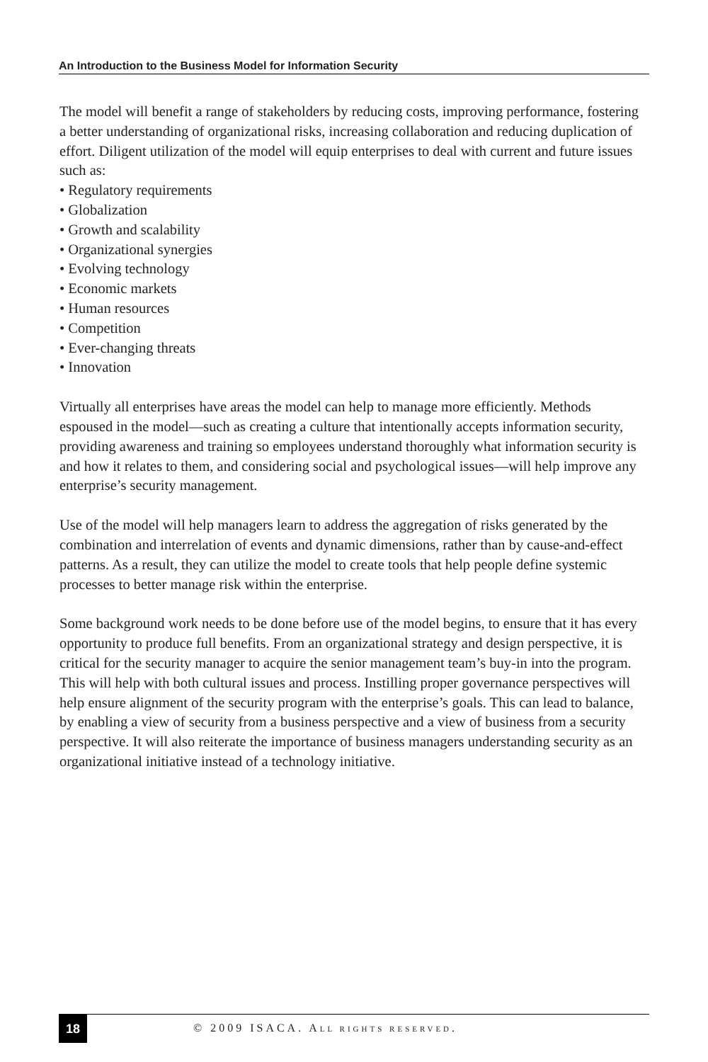An Introduction to the Business Model for Information Security
The model will benefit a range of stakeholders by reducing costs, improving performance, fostering a better understanding of organizational risks, increasing collaboration and reducing duplication of effort. Diligent utilization of the model will equip enterprises to deal with current and future issues such as:
• Regulatory requirements
• Globalization
• Growth and scalability
• Organizational synergies
• Evolving technology
• Economic markets
• Human resources
• Competition
• Ever-changing threats
• Innovation
Virtually all enterprises have areas the model can help to manage more efficiently. Methods espoused in the model—such as creating a culture that intentionally accepts information security, providing awareness and training so employees understand thoroughly what information security is and how it relates to them, and considering social and psychological issues—will help improve any enterprise’s security management.
Use of the model will help managers learn to address the aggregation of risks generated by the combination and interrelation of events and dynamic dimensions, rather than by cause-and-effect patterns. As a result, they can utilize the model to create tools that help people define systemic processes to better manage risk within the enterprise.
Some background work needs to be done before use of the model begins, to ensure that it has every opportunity to produce full benefits. From an organizational strategy and design perspective, it is critical for the security manager to acquire the senior management team’s buy-in into the program. This will help with both cultural issues and process. Instilling proper governance perspectives will help ensure alignment of the security program with the enterprise’s goals. This can lead to balance, by enabling a view of security from a business perspective and a view of business from a security perspective. It will also reiterate the importance of business managers understanding security as an organizational initiative instead of a technology initiative.
18
© 2009 ISACA. ALL RIGHTS RESERVED.